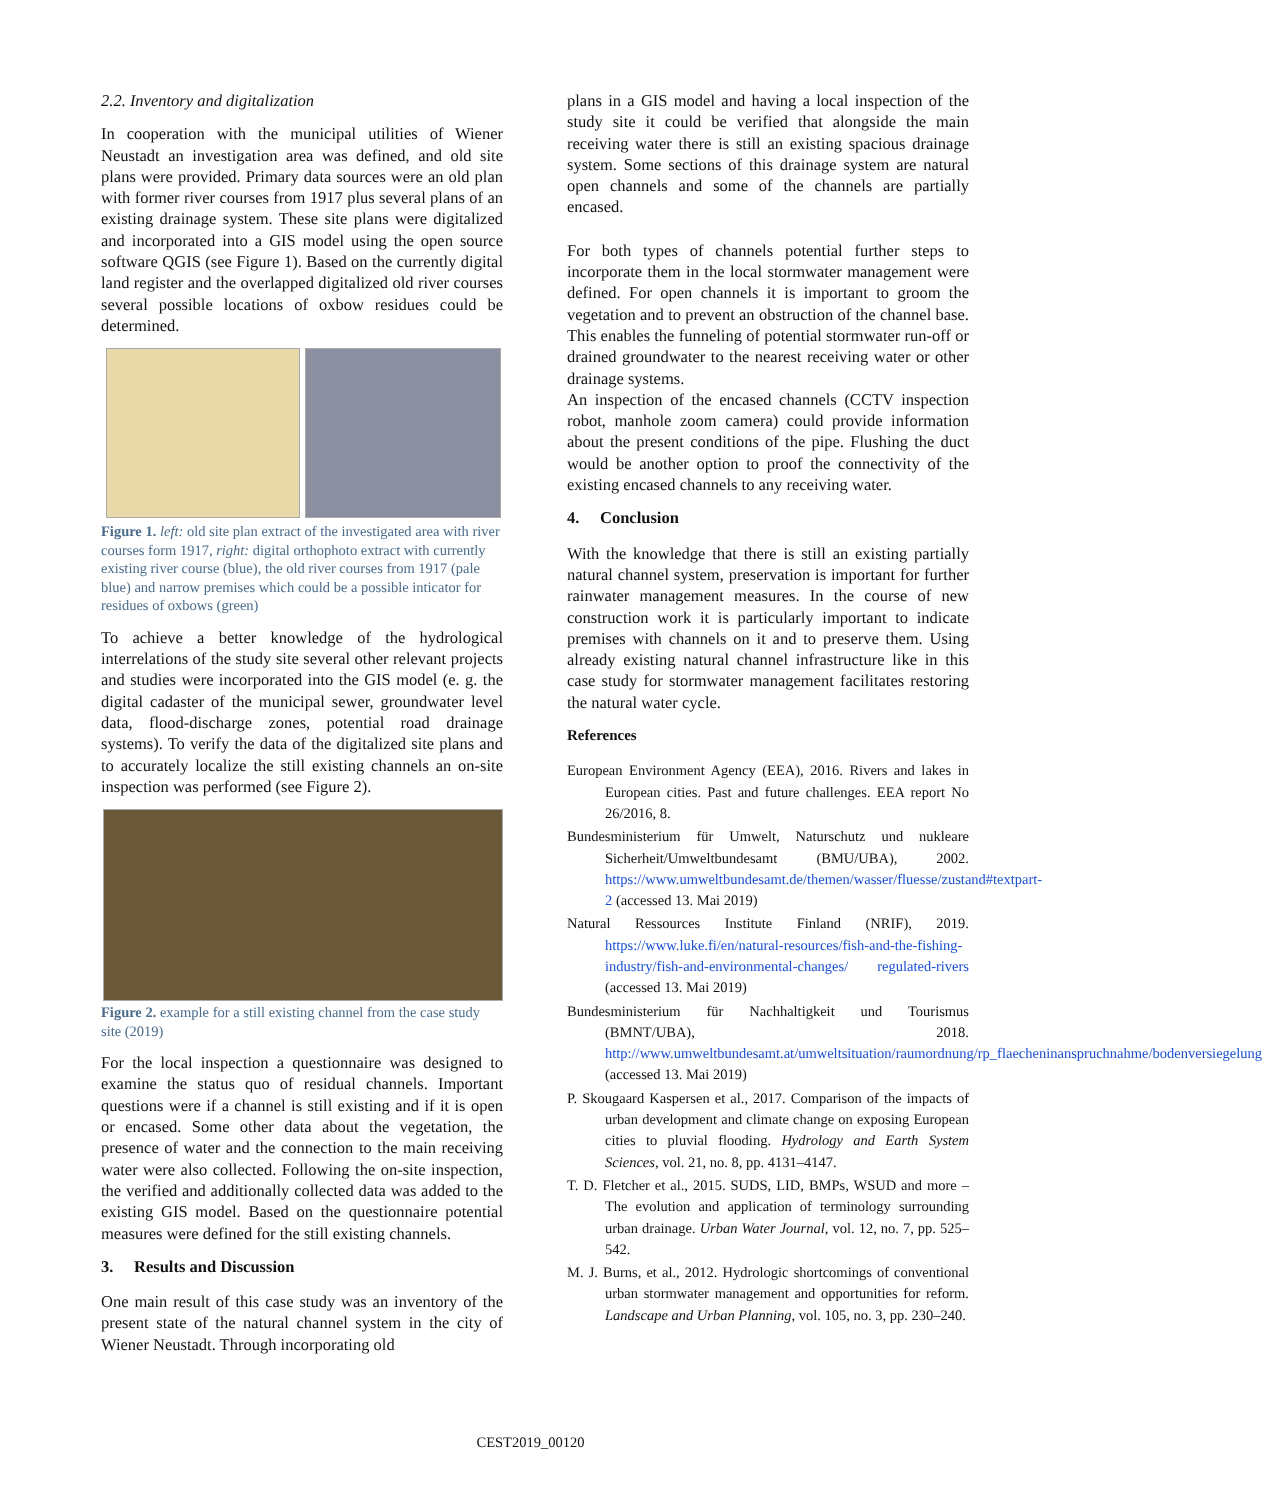2.2. Inventory and digitalization
In cooperation with the municipal utilities of Wiener Neustadt an investigation area was defined, and old site plans were provided. Primary data sources were an old plan with former river courses from 1917 plus several plans of an existing drainage system. These site plans were digitalized and incorporated into a GIS model using the open source software QGIS (see Figure 1). Based on the currently digital land register and the overlapped digitalized old river courses several possible locations of oxbow residues could be determined.
Figure 1. left: old site plan extract of the investigated area with river courses form 1917, right: digital orthophoto extract with currently existing river course (blue), the old river courses from 1917 (pale blue) and narrow premises which could be a possible inticator for residues of oxbows (green)
To achieve a better knowledge of the hydrological interrelations of the study site several other relevant projects and studies were incorporated into the GIS model (e. g. the digital cadaster of the municipal sewer, groundwater level data, flood-discharge zones, potential road drainage systems). To verify the data of the digitalized site plans and to accurately localize the still existing channels an on-site inspection was performed (see Figure 2).
Figure 2. example for a still existing channel from the case study site (2019)
For the local inspection a questionnaire was designed to examine the status quo of residual channels. Important questions were if a channel is still existing and if it is open or encased. Some other data about the vegetation, the presence of water and the connection to the main receiving water were also collected. Following the on-site inspection, the verified and additionally collected data was added to the existing GIS model. Based on the questionnaire potential measures were defined for the still existing channels.
3. Results and Discussion
One main result of this case study was an inventory of the present state of the natural channel system in the city of Wiener Neustadt. Through incorporating old
plans in a GIS model and having a local inspection of the study site it could be verified that alongside the main receiving water there is still an existing spacious drainage system. Some sections of this drainage system are natural open channels and some of the channels are partially encased.
For both types of channels potential further steps to incorporate them in the local stormwater management were defined. For open channels it is important to groom the vegetation and to prevent an obstruction of the channel base. This enables the funneling of potential stormwater run-off or drained groundwater to the nearest receiving water or other drainage systems.
An inspection of the encased channels (CCTV inspection robot, manhole zoom camera) could provide information about the present conditions of the pipe. Flushing the duct would be another option to proof the connectivity of the existing encased channels to any receiving water.
4. Conclusion
With the knowledge that there is still an existing partially natural channel system, preservation is important for further rainwater management measures. In the course of new construction work it is particularly important to indicate premises with channels on it and to preserve them. Using already existing natural channel infrastructure like in this case study for stormwater management facilitates restoring the natural water cycle.
References
European Environment Agency (EEA), 2016. Rivers and lakes in European cities. Past and future challenges. EEA report No 26/2016, 8.
Bundesministerium für Umwelt, Naturschutz und nukleare Sicherheit/Umweltbundesamt (BMU/UBA), 2002. https://www.umweltbundesamt.de/themen/wasser/fluesse/zustand#textpart-2 (accessed 13. Mai 2019)
Natural Ressources Institute Finland (NRIF), 2019. https://www.luke.fi/en/natural-resources/fish-and-the-fishing-industry/fish-and-environmental-changes/ regulated-rivers (accessed 13. Mai 2019)
Bundesministerium für Nachhaltigkeit und Tourismus (BMNT/UBA), 2018. http://www.umweltbundesamt.at/umweltsituation/raumordnung/rp_flaecheninanspruchnahme/bodenversiegelung (accessed 13. Mai 2019)
P. Skougaard Kaspersen et al., 2017. Comparison of the impacts of urban development and climate change on exposing European cities to pluvial flooding. Hydrology and Earth System Sciences, vol. 21, no. 8, pp. 4131–4147.
T. D. Fletcher et al., 2015. SUDS, LID, BMPs, WSUD and more – The evolution and application of terminology surrounding urban drainage. Urban Water Journal, vol. 12, no. 7, pp. 525–542.
M. J. Burns, et al., 2012. Hydrologic shortcomings of conventional urban stormwater management and opportunities for reform. Landscape and Urban Planning, vol. 105, no. 3, pp. 230–240.
CEST2019_00120